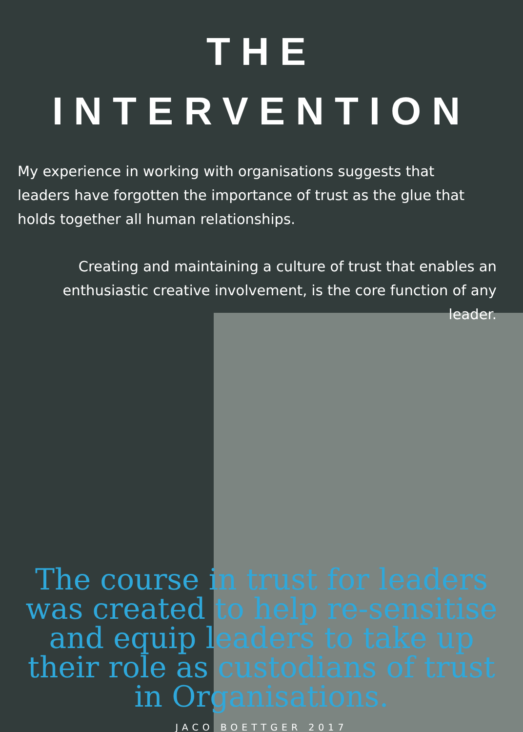THE
INTERVENTION
My experience in working with organisations suggests that leaders have forgotten the importance of trust as the glue that holds together all human relationships.
Creating and maintaining a culture of trust that enables an enthusiastic creative involvement, is the core function of any leader.
The course in trust for leaders
was created to help re-sensitise
and equip leaders to take up
their role as custodians of trust
in Organisations.
JACO BOETTGER 2017